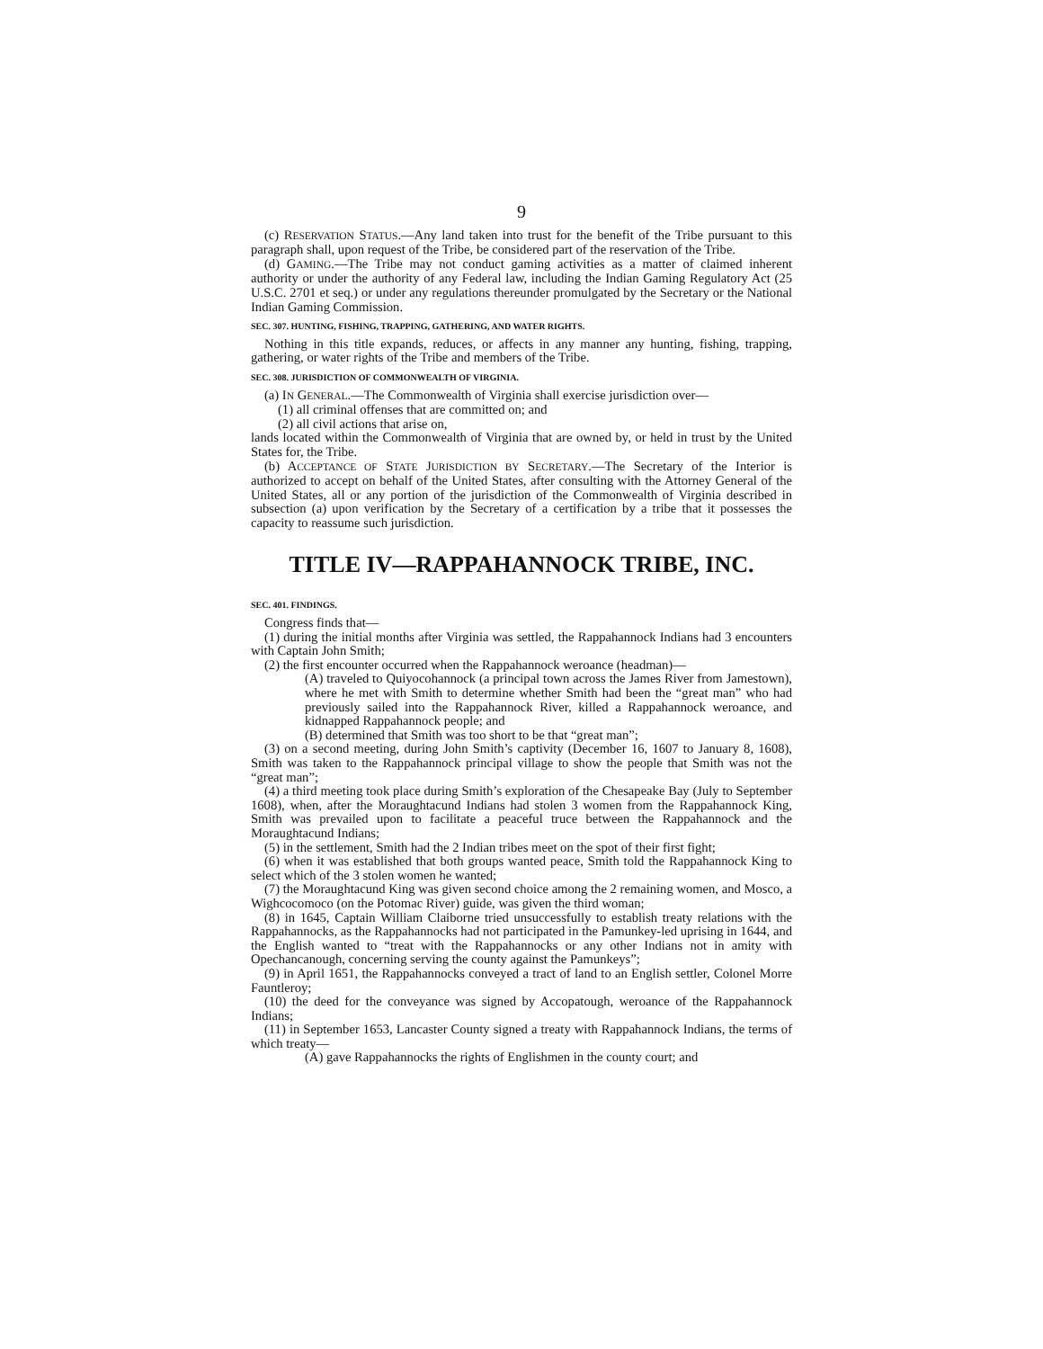9
(c) RESERVATION STATUS.—Any land taken into trust for the benefit of the Tribe pursuant to this paragraph shall, upon request of the Tribe, be considered part of the reservation of the Tribe.
(d) GAMING.—The Tribe may not conduct gaming activities as a matter of claimed inherent authority or under the authority of any Federal law, including the Indian Gaming Regulatory Act (25 U.S.C. 2701 et seq.) or under any regulations thereunder promulgated by the Secretary or the National Indian Gaming Commission.
SEC. 307. HUNTING, FISHING, TRAPPING, GATHERING, AND WATER RIGHTS.
Nothing in this title expands, reduces, or affects in any manner any hunting, fishing, trapping, gathering, or water rights of the Tribe and members of the Tribe.
SEC. 308. JURISDICTION OF COMMONWEALTH OF VIRGINIA.
(a) IN GENERAL.—The Commonwealth of Virginia shall exercise jurisdiction over—
(1) all criminal offenses that are committed on; and
(2) all civil actions that arise on,
lands located within the Commonwealth of Virginia that are owned by, or held in trust by the United States for, the Tribe.
(b) ACCEPTANCE OF STATE JURISDICTION BY SECRETARY.—The Secretary of the Interior is authorized to accept on behalf of the United States, after consulting with the Attorney General of the United States, all or any portion of the jurisdiction of the Commonwealth of Virginia described in subsection (a) upon verification by the Secretary of a certification by a tribe that it possesses the capacity to reassume such jurisdiction.
TITLE IV—RAPPAHANNOCK TRIBE, INC.
SEC. 401. FINDINGS.
Congress finds that—
(1) during the initial months after Virginia was settled, the Rappahannock Indians had 3 encounters with Captain John Smith;
(2) the first encounter occurred when the Rappahannock weroance (headman)—
(A) traveled to Quiyocohannock (a principal town across the James River from Jamestown), where he met with Smith to determine whether Smith had been the “great man” who had previously sailed into the Rappahannock River, killed a Rappahannock weroance, and kidnapped Rappahannock people; and
(B) determined that Smith was too short to be that “great man”;
(3) on a second meeting, during John Smith’s captivity (December 16, 1607 to January 8, 1608), Smith was taken to the Rappahannock principal village to show the people that Smith was not the “great man”;
(4) a third meeting took place during Smith’s exploration of the Chesapeake Bay (July to September 1608), when, after the Moraughtacund Indians had stolen 3 women from the Rappahannock King, Smith was prevailed upon to facilitate a peaceful truce between the Rappahannock and the Moraughtacund Indians;
(5) in the settlement, Smith had the 2 Indian tribes meet on the spot of their first fight;
(6) when it was established that both groups wanted peace, Smith told the Rappahannock King to select which of the 3 stolen women he wanted;
(7) the Moraughtacund King was given second choice among the 2 remaining women, and Mosco, a Wighcocomoco (on the Potomac River) guide, was given the third woman;
(8) in 1645, Captain William Claiborne tried unsuccessfully to establish treaty relations with the Rappahannocks, as the Rappahannocks had not participated in the Pamunkey-led uprising in 1644, and the English wanted to “treat with the Rappahannocks or any other Indians not in amity with Opechancanough, concerning serving the county against the Pamunkeys”;
(9) in April 1651, the Rappahannocks conveyed a tract of land to an English settler, Colonel Morre Fauntleroy;
(10) the deed for the conveyance was signed by Accopatough, weroance of the Rappahannock Indians;
(11) in September 1653, Lancaster County signed a treaty with Rappahannock Indians, the terms of which treaty—
(A) gave Rappahannocks the rights of Englishmen in the county court; and